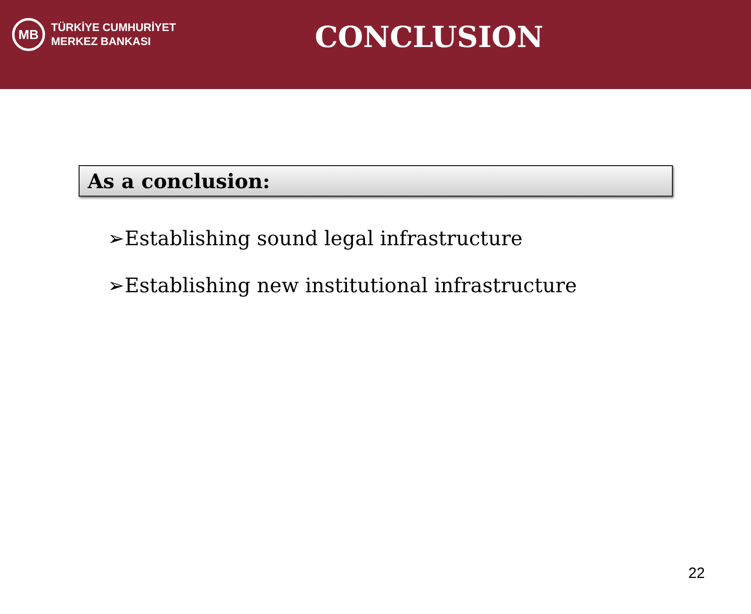MB
TÜRKİYE CUMHURİYET
MERKEZ BANKASI
CONCLUSION
As a conclusion:
➢Establishing sound legal infrastructure
➢Establishing new institutional infrastructure
22